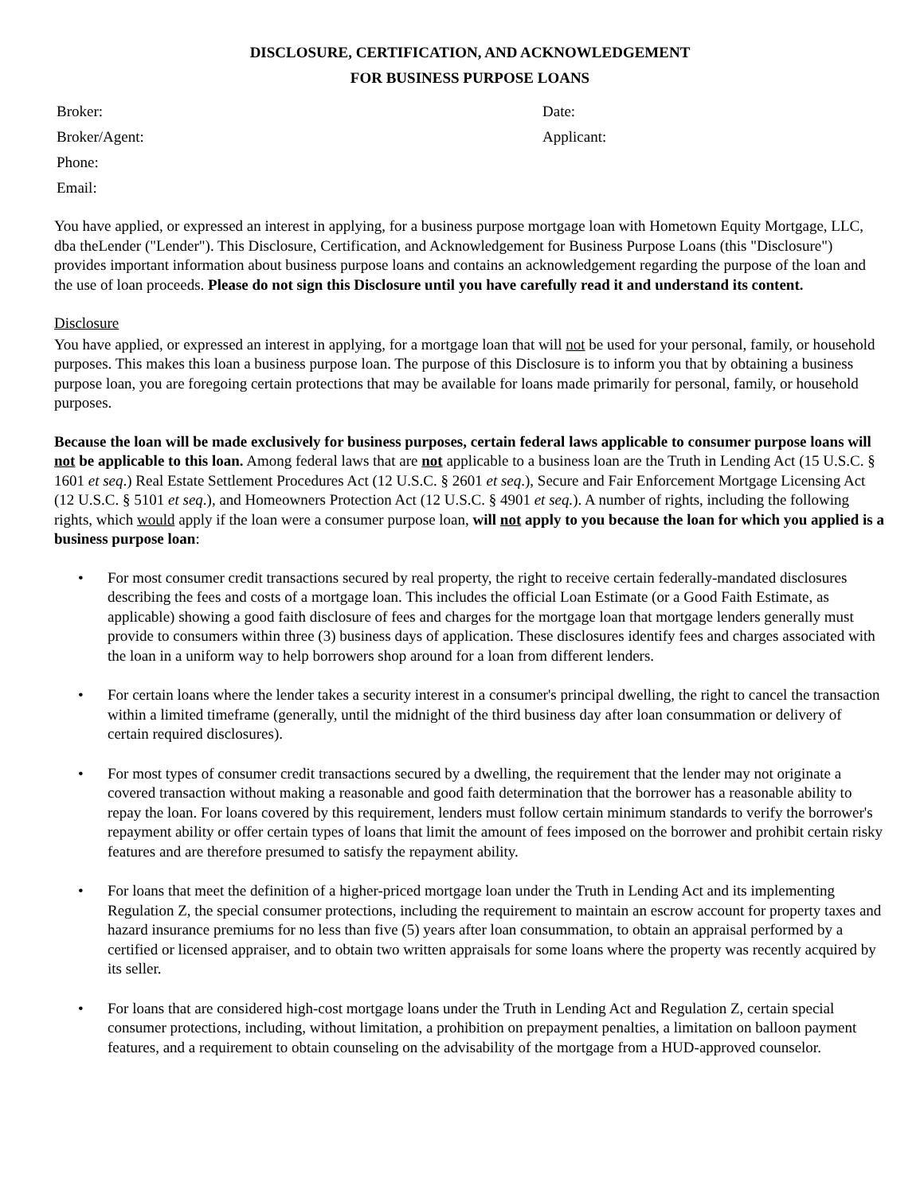DISCLOSURE, CERTIFICATION, AND ACKNOWLEDGEMENT
FOR BUSINESS PURPOSE LOANS
Broker:
Broker/Agent:
Phone:
Email:
Date:
Applicant:
You have applied, or expressed an interest in applying, for a business purpose mortgage loan with Hometown Equity Mortgage, LLC, dba theLender ("Lender"). This Disclosure, Certification, and Acknowledgement for Business Purpose Loans (this "Disclosure") provides important information about business purpose loans and contains an acknowledgement regarding the purpose of the loan and the use of loan proceeds. Please do not sign this Disclosure until you have carefully read it and understand its content.
Disclosure
You have applied, or expressed an interest in applying, for a mortgage loan that will not be used for your personal, family, or household purposes. This makes this loan a business purpose loan. The purpose of this Disclosure is to inform you that by obtaining a business purpose loan, you are foregoing certain protections that may be available for loans made primarily for personal, family, or household purposes.
Because the loan will be made exclusively for business purposes, certain federal laws applicable to consumer purpose loans will not be applicable to this loan. Among federal laws that are not applicable to a business loan are the Truth in Lending Act (15 U.S.C. § 1601 et seq.) Real Estate Settlement Procedures Act (12 U.S.C. § 2601 et seq.), Secure and Fair Enforcement Mortgage Licensing Act (12 U.S.C. § 5101 et seq.), and Homeowners Protection Act (12 U.S.C. § 4901 et seq.). A number of rights, including the following rights, which would apply if the loan were a consumer purpose loan, will not apply to you because the loan for which you applied is a business purpose loan:
• For most consumer credit transactions secured by real property, the right to receive certain federally-mandated disclosures describing the fees and costs of a mortgage loan. This includes the official Loan Estimate (or a Good Faith Estimate, as applicable) showing a good faith disclosure of fees and charges for the mortgage loan that mortgage lenders generally must provide to consumers within three (3) business days of application. These disclosures identify fees and charges associated with the loan in a uniform way to help borrowers shop around for a loan from different lenders.
• For certain loans where the lender takes a security interest in a consumer's principal dwelling, the right to cancel the transaction within a limited timeframe (generally, until the midnight of the third business day after loan consummation or delivery of certain required disclosures).
• For most types of consumer credit transactions secured by a dwelling, the requirement that the lender may not originate a covered transaction without making a reasonable and good faith determination that the borrower has a reasonable ability to repay the loan. For loans covered by this requirement, lenders must follow certain minimum standards to verify the borrower's repayment ability or offer certain types of loans that limit the amount of fees imposed on the borrower and prohibit certain risky features and are therefore presumed to satisfy the repayment ability.
• For loans that meet the definition of a higher-priced mortgage loan under the Truth in Lending Act and its implementing Regulation Z, the special consumer protections, including the requirement to maintain an escrow account for property taxes and hazard insurance premiums for no less than five (5) years after loan consummation, to obtain an appraisal performed by a certified or licensed appraiser, and to obtain two written appraisals for some loans where the property was recently acquired by its seller.
• For loans that are considered high-cost mortgage loans under the Truth in Lending Act and Regulation Z, certain special consumer protections, including, without limitation, a prohibition on prepayment penalties, a limitation on balloon payment features, and a requirement to obtain counseling on the advisability of the mortgage from a HUD-approved counselor.